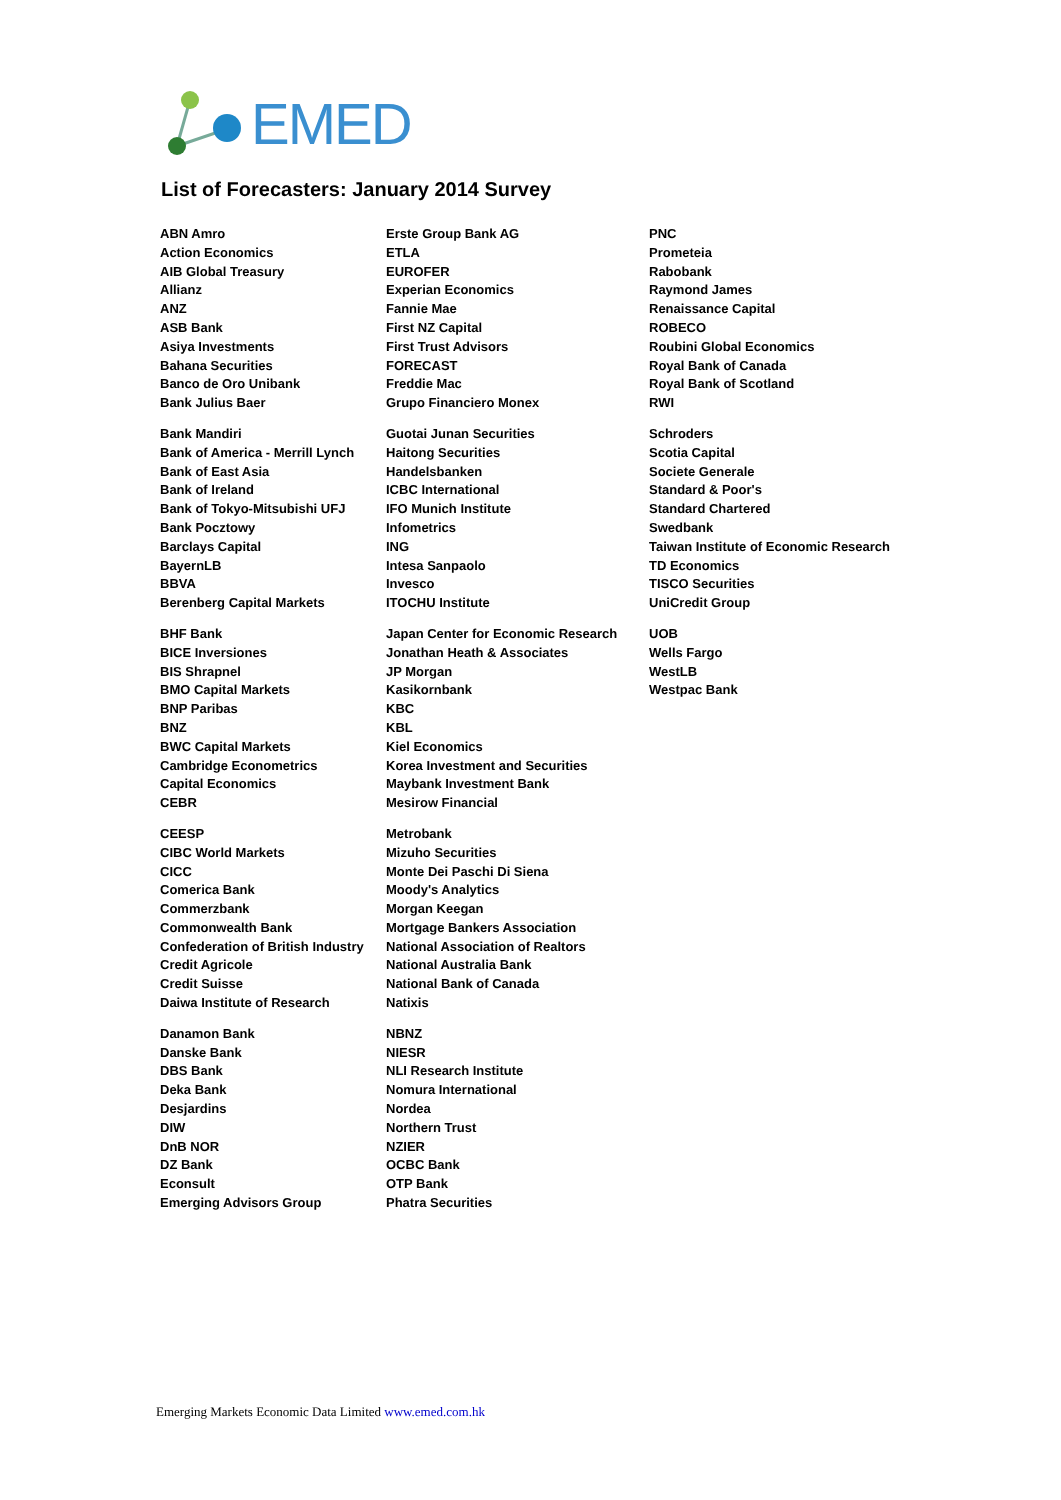EMED
List of Forecasters: January 2014 Survey
ABN Amro
Action Economics
AIB Global Treasury
Allianz
ANZ
ASB Bank
Asiya Investments
Bahana Securities
Banco de Oro Unibank
Bank Julius Baer
Bank Mandiri
Bank of America - Merrill Lynch
Bank of East Asia
Bank of Ireland
Bank of Tokyo-Mitsubishi UFJ
Bank Pocztowy
Barclays Capital
BayernLB
BBVA
Berenberg Capital Markets
BHF Bank
BICE Inversiones
BIS Shrapnel
BMO Capital Markets
BNP Paribas
BNZ
BWC Capital Markets
Cambridge Econometrics
Capital Economics
CEBR
CEESP
CIBC World Markets
CICC
Comerica Bank
Commerzbank
Commonwealth Bank
Confederation of British Industry
Credit Agricole
Credit Suisse
Daiwa Institute of Research
Danamon Bank
Danske Bank
DBS Bank
Deka Bank
Desjardins
DIW
DnB NOR
DZ Bank
Econsult
Emerging Advisors Group
Erste Group Bank AG
ETLA
EUROFER
Experian Economics
Fannie Mae
First NZ Capital
First Trust Advisors
FORECAST
Freddie Mac
Grupo Financiero Monex
Guotai Junan Securities
Haitong Securities
Handelsbanken
ICBC International
IFO Munich Institute
Infometrics
ING
Intesa Sanpaolo
Invesco
ITOCHU Institute
Japan Center for Economic Research
Jonathan Heath & Associates
JP Morgan
Kasikornbank
KBC
KBL
Kiel Economics
Korea Investment and Securities
Maybank Investment Bank
Mesirow Financial
Metrobank
Mizuho Securities
Monte Dei Paschi Di Siena
Moody's Analytics
Morgan Keegan
Mortgage Bankers Association
National Association of Realtors
National Australia Bank
National Bank of Canada
Natixis
NBNZ
NIESR
NLI Research Institute
Nomura International
Nordea
Northern Trust
NZIER
OCBC Bank
OTP Bank
Phatra Securities
PNC
Prometeia
Rabobank
Raymond James
Renaissance Capital
ROBECO
Roubini Global Economics
Royal Bank of Canada
Royal Bank of Scotland
RWI
Schroders
Scotia Capital
Societe Generale
Standard & Poor's
Standard Chartered
Swedbank
Taiwan Institute of Economic Research
TD Economics
TISCO Securities
UniCredit Group
UOB
Wells Fargo
WestLB
Westpac Bank
Emerging Markets Economic Data Limited www.emed.com.hk